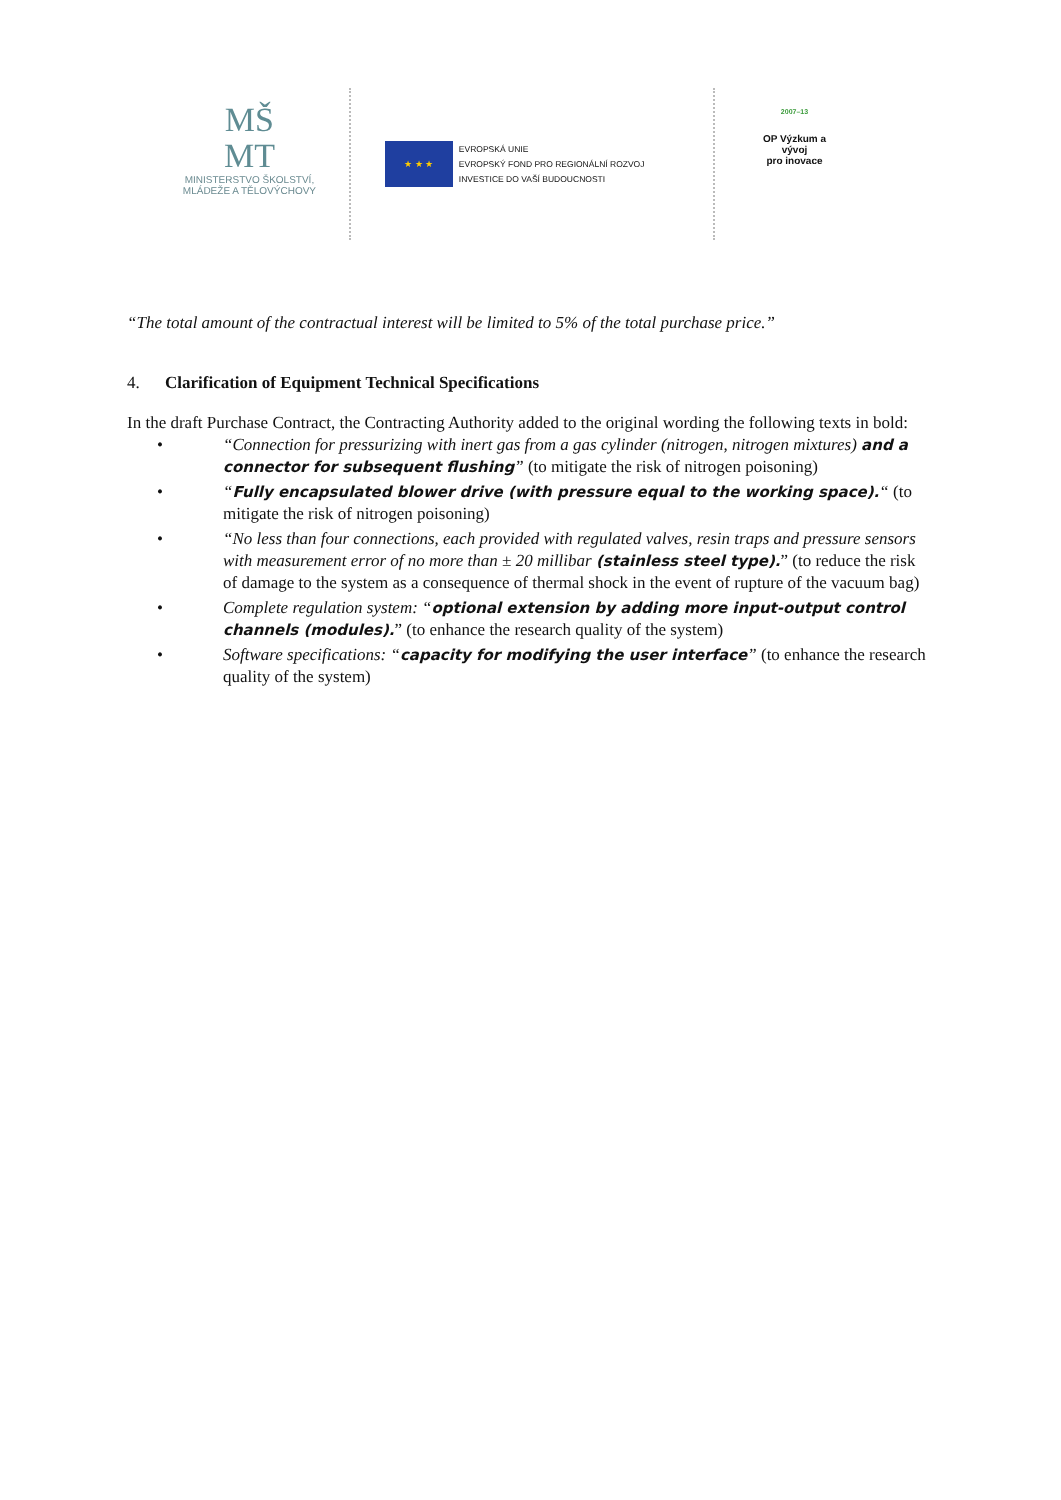MŠ
MT
MINISTERSTVO ŠKOLSTVÍ,
MLÁDEŽE A TĚLOVÝCHOVY
★ ★ ★
EVROPSKÁ UNIE
EVROPSKÝ FOND PRO REGIONÁLNÍ ROZVOJ
INVESTICE DO VAŠÍ BUDOUCNOSTI
2007–13
OP Výzkum a vývoj
pro inovace
“The total amount of the contractual interest will be limited to 5% of the total purchase price.”
4. Clarification of Equipment Technical Specifications
In the draft Purchase Contract, the Contracting Authority added to the original wording the following texts in bold:
• “Connection for pressurizing with inert gas from a gas cylinder (nitrogen, nitrogen mixtures) and a connector for subsequent flushing” (to mitigate the risk of nitrogen poisoning)
• “Fully encapsulated blower drive (with pressure equal to the working space).“ (to mitigate the risk of nitrogen poisoning)
• “No less than four connections, each provided with regulated valves, resin traps and pressure sensors with measurement error of no more than ± 20 millibar (stainless steel type).” (to reduce the risk of damage to the system as a consequence of thermal shock in the event of rupture of the vacuum bag)
• Complete regulation system: “optional extension by adding more input-output control channels (modules).” (to enhance the research quality of the system)
• Software specifications: “capacity for modifying the user interface” (to enhance the research quality of the system)